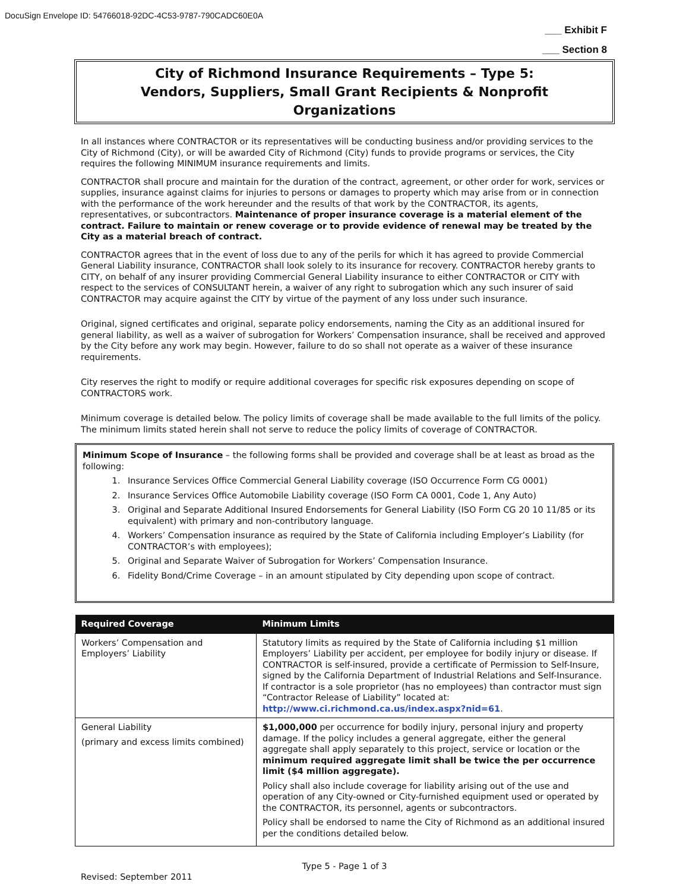DocuSign Envelope ID: 54766018-92DC-4C53-9787-790CADC60E0A
___ Exhibit F
___ Section 8
City of Richmond Insurance Requirements – Type 5:
Vendors, Suppliers, Small Grant Recipients & Nonprofit
Organizations
In all instances where CONTRACTOR or its representatives will be conducting business and/or providing services to the City of Richmond (City), or will be awarded City of Richmond (City) funds to provide programs or services, the City requires the following MINIMUM insurance requirements and limits.
CONTRACTOR shall procure and maintain for the duration of the contract, agreement, or other order for work, services or supplies, insurance against claims for injuries to persons or damages to property which may arise from or in connection with the performance of the work hereunder and the results of that work by the CONTRACTOR, its agents, representatives, or subcontractors. Maintenance of proper insurance coverage is a material element of the contract. Failure to maintain or renew coverage or to provide evidence of renewal may be treated by the City as a material breach of contract.
CONTRACTOR agrees that in the event of loss due to any of the perils for which it has agreed to provide Commercial General Liability insurance, CONTRACTOR shall look solely to its insurance for recovery. CONTRACTOR hereby grants to CITY, on behalf of any insurer providing Commercial General Liability insurance to either CONTRACTOR or CITY with respect to the services of CONSULTANT herein, a waiver of any right to subrogation which any such insurer of said CONTRACTOR may acquire against the CITY by virtue of the payment of any loss under such insurance.
Original, signed certificates and original, separate policy endorsements, naming the City as an additional insured for general liability, as well as a waiver of subrogation for Workers’ Compensation insurance, shall be received and approved by the City before any work may begin. However, failure to do so shall not operate as a waiver of these insurance requirements.
City reserves the right to modify or require additional coverages for specific risk exposures depending on scope of CONTRACTORS work.
Minimum coverage is detailed below. The policy limits of coverage shall be made available to the full limits of the policy. The minimum limits stated herein shall not serve to reduce the policy limits of coverage of CONTRACTOR.
Minimum Scope of Insurance – the following forms shall be provided and coverage shall be at least as broad as the following:
1. Insurance Services Office Commercial General Liability coverage (ISO Occurrence Form CG 0001)
2. Insurance Services Office Automobile Liability coverage (ISO Form CA 0001, Code 1, Any Auto)
3. Original and Separate Additional Insured Endorsements for General Liability (ISO Form CG 20 10 11/85 or its equivalent) with primary and non-contributory language.
4. Workers’ Compensation insurance as required by the State of California including Employer’s Liability (for CONTRACTOR’s with employees);
5. Original and Separate Waiver of Subrogation for Workers’ Compensation Insurance.
6. Fidelity Bond/Crime Coverage – in an amount stipulated by City depending upon scope of contract.
| Required Coverage | Minimum Limits |
| --- | --- |
| Workers’ Compensation and Employers’ Liability | Statutory limits as required by the State of California including $1 million Employers’ Liability per accident, per employee for bodily injury or disease. If CONTRACTOR is self-insured, provide a certificate of Permission to Self-Insure, signed by the California Department of Industrial Relations and Self-Insurance. If contractor is a sole proprietor (has no employees) than contractor must sign “Contractor Release of Liability” located at: http://www.ci.richmond.ca.us/index.aspx?nid=61 . |
| General Liability (primary and excess limits combined) | $1,000,000 per occurrence for bodily injury, personal injury and property damage. If the policy includes a general aggregate, either the general aggregate shall apply separately to this project, service or location or the minimum required aggregate limit shall be twice the per occurrence limit ($4 million aggregate). Policy shall also include coverage for liability arising out of the use and operation of any City-owned or City-furnished equipment used or operated by the CONTRACTOR, its personnel, agents or subcontractors. Policy shall be endorsed to name the City of Richmond as an additional insured per the conditions detailed below. |
Type 5 - Page 1 of 3
Revised: September 2011